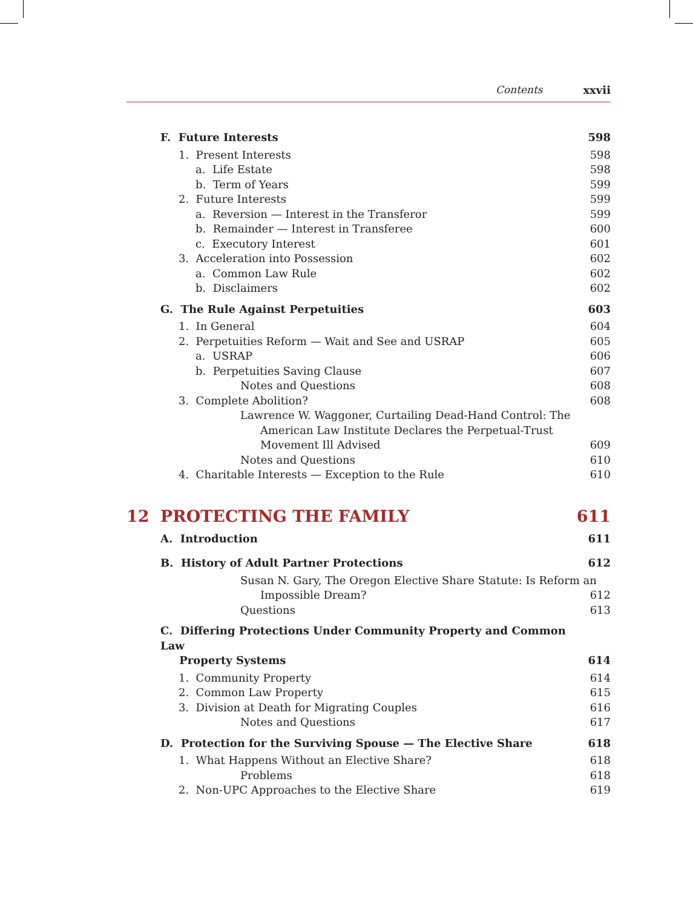Contents xxvii
F. Future Interests 598
1. Present Interests 598
a. Life Estate 598
b. Term of Years 599
2. Future Interests 599
a. Reversion — Interest in the Transferor 599
b. Remainder — Interest in Transferee 600
c. Executory Interest 601
3. Acceleration into Possession 602
a. Common Law Rule 602
b. Disclaimers 602
G. The Rule Against Perpetuities 603
1. In General 604
2. Perpetuities Reform — Wait and See and USRAP 605
a. USRAP 606
b. Perpetuities Saving Clause 607
Notes and Questions 608
3. Complete Abolition? 608
Lawrence W. Waggoner, Curtailing Dead-Hand Control: The
American Law Institute Declares the Perpetual-Trust
Movement Ill Advised 609
Notes and Questions 610
4. Charitable Interests — Exception to the Rule 610
12 PROTECTING THE FAMILY 611
A. Introduction 611
B. History of Adult Partner Protections 612
Susan N. Gary, The Oregon Elective Share Statute: Is Reform an
Impossible Dream? 612
Questions 613
C. Differing Protections Under Community Property and Common Law
Property Systems 614
1. Community Property 614
2. Common Law Property 615
3. Division at Death for Migrating Couples 616
Notes and Questions 617
D. Protection for the Surviving Spouse — The Elective Share 618
1. What Happens Without an Elective Share? 618
Problems 618
2. Non-UPC Approaches to the Elective Share 619